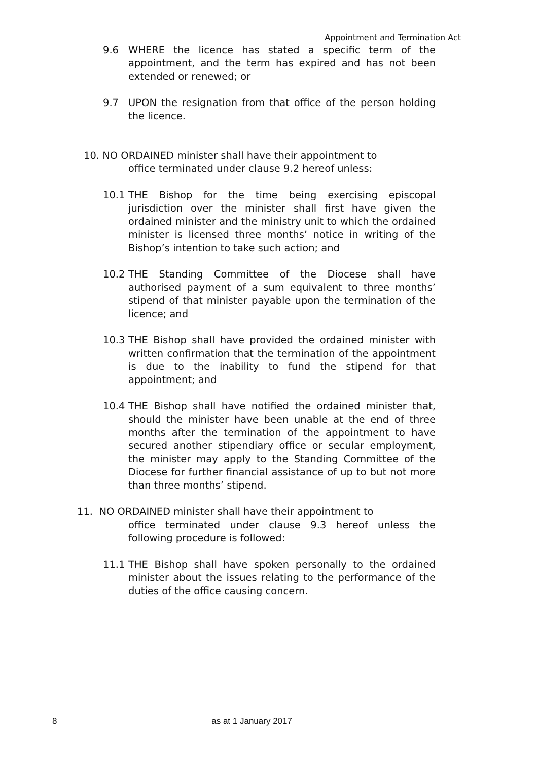Appointment and Termination Act
9.6 WHERE the licence has stated a specific term of the appointment, and the term has expired and has not been extended or renewed; or
9.7 UPON the resignation from that office of the person holding the licence.
10. NO ORDAINED minister shall have their appointment to
office terminated under clause 9.2 hereof unless:
10.1 THE Bishop for the time being exercising episcopal jurisdiction over the minister shall first have given the ordained minister and the ministry unit to which the ordained minister is licensed three months’ notice in writing of the Bishop’s intention to take such action; and
10.2 THE Standing Committee of the Diocese shall have authorised payment of a sum equivalent to three months’ stipend of that minister payable upon the termination of the licence; and
10.3 THE Bishop shall have provided the ordained minister with written confirmation that the termination of the appointment is due to the inability to fund the stipend for that appointment; and
10.4 THE Bishop shall have notified the ordained minister that, should the minister have been unable at the end of three months after the termination of the appointment to have secured another stipendiary office or secular employment, the minister may apply to the Standing Committee of the Diocese for further financial assistance of up to but not more than three months’ stipend.
11. NO ORDAINED minister shall have their appointment to
office terminated under clause 9.3 hereof unless the following procedure is followed:
11.1 THE Bishop shall have spoken personally to the ordained minister about the issues relating to the performance of the duties of the office causing concern.
8 as at 1 January 2017